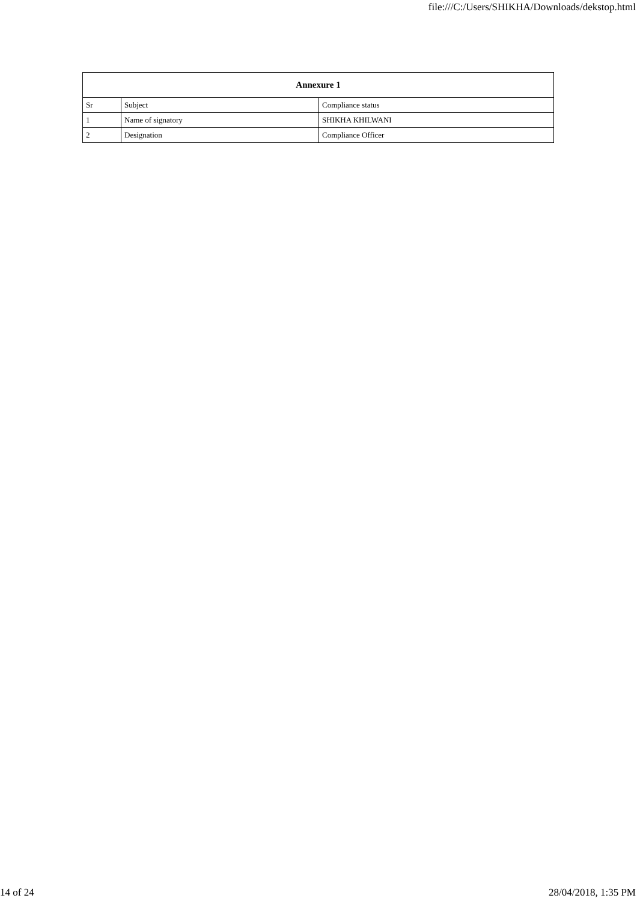file:///C:/Users/SHIKHA/Downloads/dekstop.html
| Annexure 1 | | |
| --- | --- | --- |
| Sr | Subject | Compliance status |
| 1 | Name of signatory | SHIKHA KHILWANI |
| 2 | Designation | Compliance Officer |
14 of 24 28/04/2018, 1:35 PM